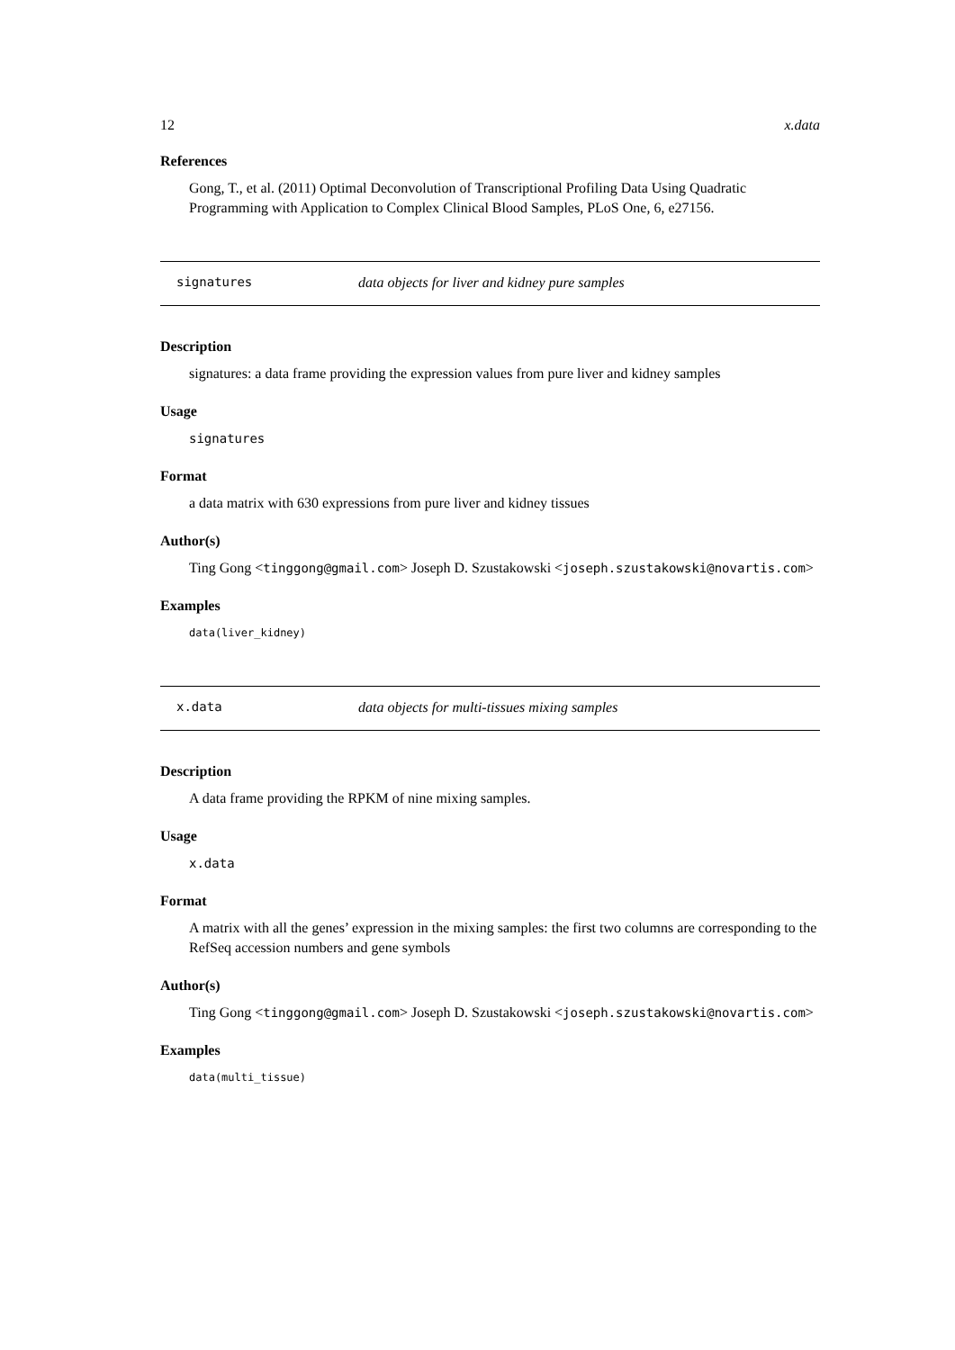12 x.data
References
Gong, T., et al. (2011) Optimal Deconvolution of Transcriptional Profiling Data Using Quadratic Programming with Application to Complex Clinical Blood Samples, PLoS One, 6, e27156.
signatures data objects for liver and kidney pure samples
Description
signatures: a data frame providing the expression values from pure liver and kidney samples
Usage
signatures
Format
a data matrix with 630 expressions from pure liver and kidney tissues
Author(s)
Ting Gong <tinggong@gmail.com> Joseph D. Szustakowski <joseph.szustakowski@novartis.com>
Examples
data(liver_kidney)
x.data data objects for multi-tissues mixing samples
Description
A data frame providing the RPKM of nine mixing samples.
Usage
x.data
Format
A matrix with all the genes’ expression in the mixing samples: the first two columns are corresponding to the RefSeq accession numbers and gene symbols
Author(s)
Ting Gong <tinggong@gmail.com> Joseph D. Szustakowski <joseph.szustakowski@novartis.com>
Examples
data(multi_tissue)